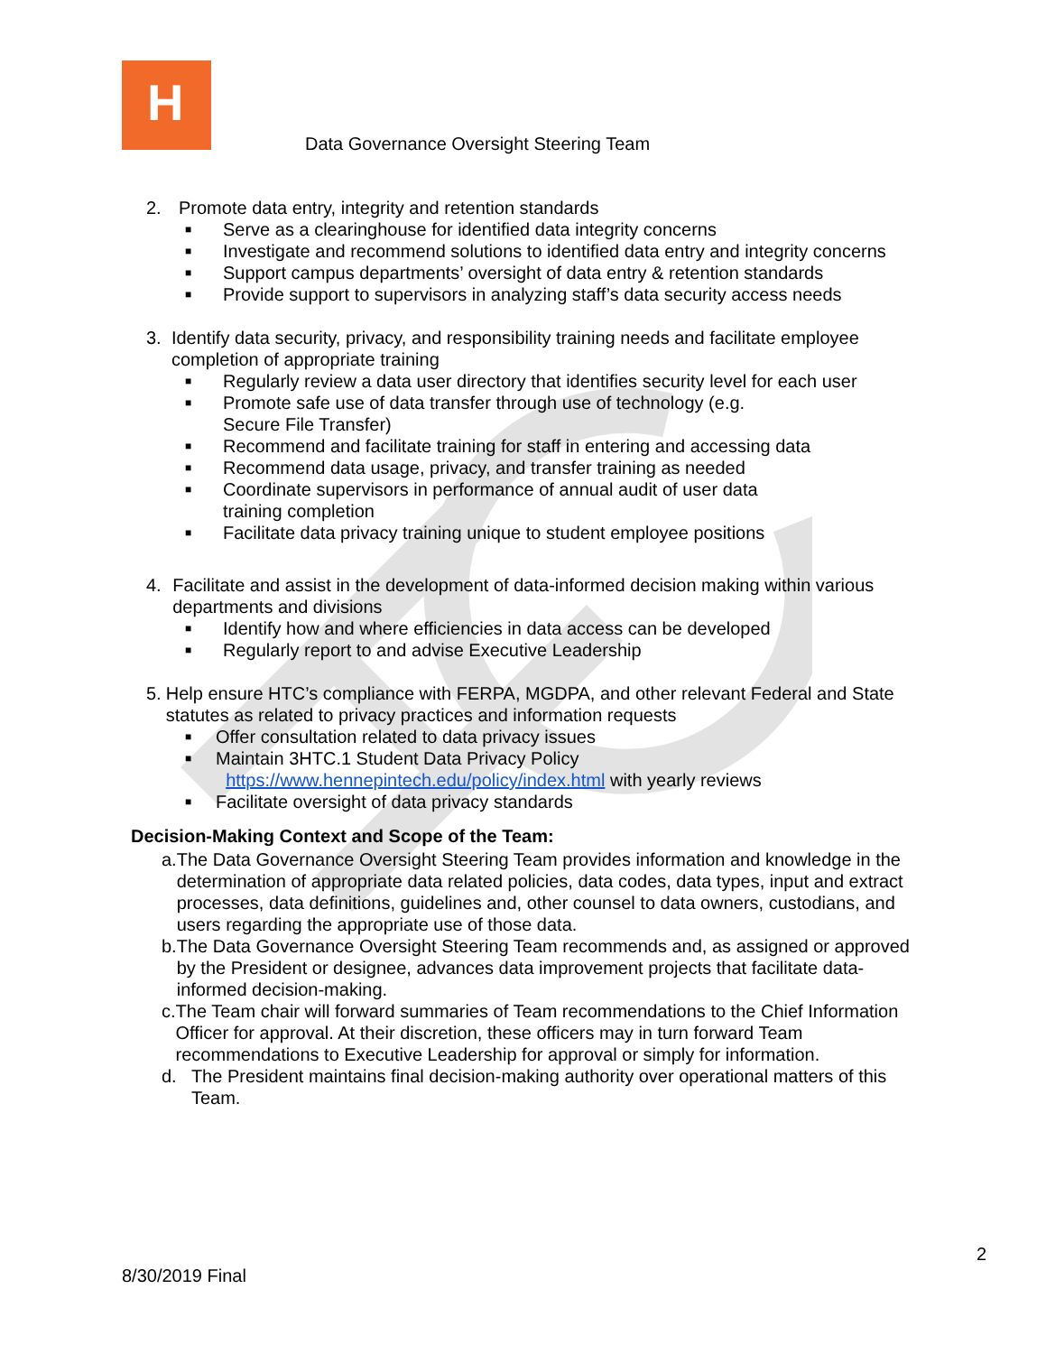H
Data Governance Oversight Steering Team
2. Promote data entry, integrity and retention standards
■ Serve as a clearinghouse for identified data integrity concerns
■ Investigate and recommend solutions to identified data entry and integrity concerns
■ Support campus departments’ oversight of data entry & retention standards
■ Provide support to supervisors in analyzing staff’s data security access needs
3. Identify data security, privacy, and responsibility training needs and facilitate employee completion of appropriate training
■ Regularly review a data user directory that identifies security level for each user
■ Promote safe use of data transfer through use of technology (e.g.
Secure File Transfer)
■ Recommend and facilitate training for staff in entering and accessing data
■ Recommend data usage, privacy, and transfer training as needed
■ Coordinate supervisors in performance of annual audit of user data
training completion
■ Facilitate data privacy training unique to student employee positions
4. Facilitate and assist in the development of data-informed decision making within various departments and divisions
■ Identify how and where efficiencies in data access can be developed
■ Regularly report to and advise Executive Leadership
5. Help ensure HTC’s compliance with FERPA, MGDPA, and other relevant Federal and State statutes as related to privacy practices and information requests
■ Offer consultation related to data privacy issues
■ Maintain 3HTC.1 Student Data Privacy Policy
https://www.hennepintech.edu/policy/index.html with yearly reviews
■ Facilitate oversight of data privacy standards
Decision-Making Context and Scope of the Team:
a. The Data Governance Oversight Steering Team provides information and knowledge in the determination of appropriate data related policies, data codes, data types, input and extract processes, data definitions, guidelines and, other counsel to data owners, custodians, and users regarding the appropriate use of those data.
b. The Data Governance Oversight Steering Team recommends and, as assigned or approved by the President or designee, advances data improvement projects that facilitate data-informed decision-making.
c. The Team chair will forward summaries of Team recommendations to the Chief Information Officer for approval. At their discretion, these officers may in turn forward Team recommendations to Executive Leadership for approval or simply for information.
d. The President maintains final decision-making authority over operational matters of this Team.
2
8/30/2019 Final